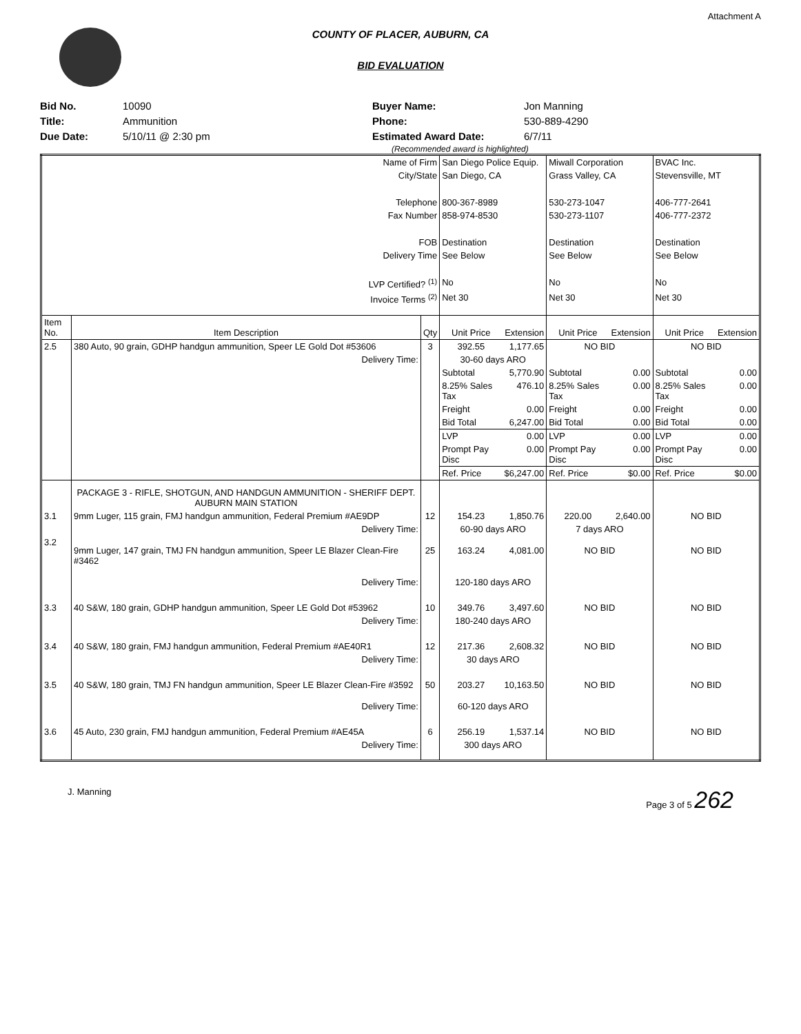Attachment A
COUNTY OF PLACER, AUBURN, CA
BID EVALUATION
Bid No.
Title:
Due Date:
10090
Ammunition
5/10/11 @ 2:30 pm
Buyer Name:
Phone:
Estimated Award Date:
Jon Manning
530-889-4290
6/7/11
(Recommended award is highlighted)
| Name of Firm | | | San Diego Police Equip. | | Miwall Corporation | | BVAC Inc. | |
| City/State | | | San Diego, CA | | Grass Valley, CA | | Stevensville, MT | |
| Telephone | | | 800-367-8989 | | 530-273-1047 | | 406-777-2641 | |
| Fax Number | | | 858-974-8530 | | 530-273-1107 | | 406-777-2372 | |
| FOB | | | Destination | | Destination | | Destination | |
| Delivery Time | | | See Below | | See Below | | See Below | |
| LVP Certified? <sup>(1)</sup> | | | No | | No | | No | |
| Invoice Terms <sup>(2)</sup> | | | Net 30 | | Net 30 | | Net 30 | |
| Item No. | Item Description | Qty | Unit Price | Extension | Unit Price | Extension | Unit Price | Extension |
| 2.5 | 380 Auto, 90 grain, GDHP handgun ammunition, Speer LE Gold Dot #53606 | 3 | 392.55 | 1,177.65 | NO BID | | NO BID | |
| | Delivery Time: | | 30-60 days ARO | | | | | |
| | | | Subtotal | 5,770.90 | Subtotal | 0.00 | Subtotal | 0.00 |
| | | | 8.25% Sales Tax | 476.10 | 8.25% Sales Tax | 0.00 | 8.25% Sales Tax | 0.00 |
| | | | Freight | 0.00 | Freight | 0.00 | Freight | 0.00 |
| | | | Bid Total | 6,247.00 | Bid Total | 0.00 | Bid Total | 0.00 |
| | | | LVP | 0.00 | LVP | 0.00 | LVP | 0.00 |
| | | | Prompt Pay Disc | 0.00 | Prompt Pay Disc | 0.00 | Prompt Pay Disc | 0.00 |
| | | | Ref. Price | $6,247.00 | Ref. Price | $0.00 | Ref. Price | $0.00 |
| | PACKAGE 3 - RIFLE, SHOTGUN, AND HANDGUN AMMUNITION - SHERIFF DEPT. AUBURN MAIN STATION | | | | | | | |
| 3.1 | 9mm Luger, 115 grain, FMJ handgun ammunition, Federal Premium #AE9DP | 12 | 154.23 | 1,850.76 | 220.00 | 2,640.00 | NO BID | |
| | Delivery Time: | | 60-90 days ARO | | 7 days ARO | | | |
| 3.2 | 9mm Luger, 147 grain, TMJ FN handgun ammunition, Speer LE Blazer Clean-Fire #3462 | 25 | 163.24 | 4,081.00 | NO BID | | NO BID | |
| | Delivery Time: | | 120-180 days ARO | | | | | |
| 3.3 | 40 S&W, 180 grain, GDHP handgun ammunition, Speer LE Gold Dot #53962 | 10 | 349.76 | 3,497.60 | NO BID | | NO BID | |
| | Delivery Time: | | 180-240 days ARO | | | | | |
| 3.4 | 40 S&W, 180 grain, FMJ handgun ammunition, Federal Premium #AE40R1 | 12 | 217.36 | 2,608.32 | NO BID | | NO BID | |
| | Delivery Time: | | 30 days ARO | | | | | |
| 3.5 | 40 S&W, 180 grain, TMJ FN handgun ammunition, Speer LE Blazer Clean-Fire #3592 | 50 | 203.27 | 10,163.50 | NO BID | | NO BID | |
| | Delivery Time: | | 60-120 days ARO | | | | | |
| 3.6 | 45 Auto, 230 grain, FMJ handgun ammunition, Federal Premium #AE45A | 6 | 256.19 | 1,537.14 | NO BID | | NO BID | |
| | Delivery Time: | | 300 days ARO | | | | | |
J. Manning Page 3 of 5 262